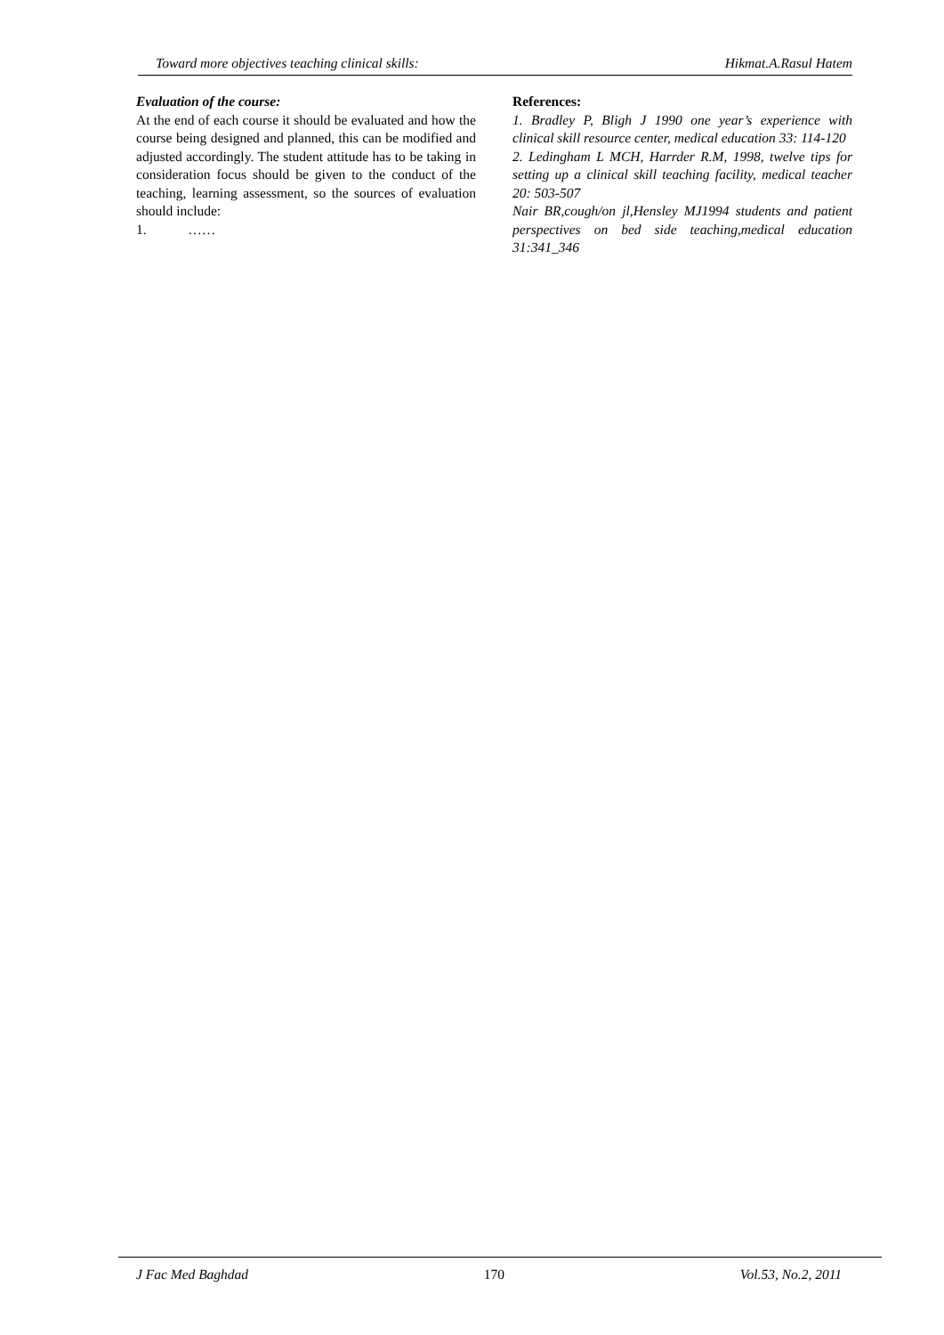Toward more objectives teaching clinical skills: Hikmat.A.Rasul Hatem
Evaluation of the course:
At the end of each course it should be evaluated and how the course being designed and planned, this can be modified and adjusted accordingly. The student attitude has to be taking in consideration focus should be given to the conduct of the teaching, learning assessment, so the sources of evaluation should include:
1. ……
References:
1. Bradley P, Bligh J 1990 one year’s experience with clinical skill resource center, medical education 33: 114-120
2. Ledingham L MCH, Harrder R.M, 1998, twelve tips for setting up a clinical skill teaching facility, medical teacher 20: 503-507
Nair BR,cough/on jl,Hensley MJ1994 students and patient perspectives on bed side teaching,medical education 31:341_346
J Fac Med Baghdad 170 Vol.53, No.2, 2011